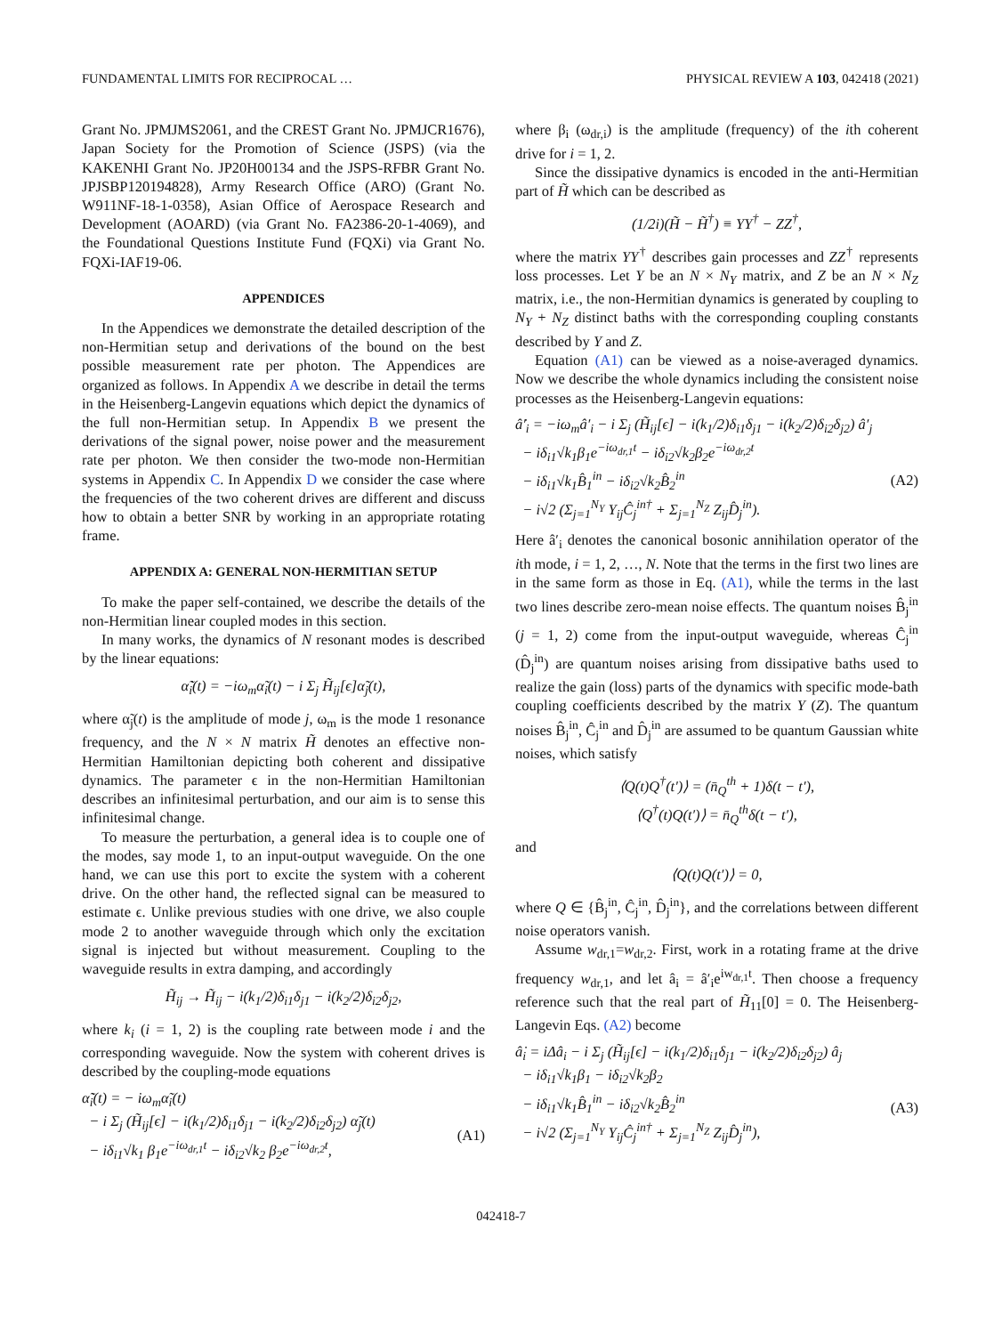FUNDAMENTAL LIMITS FOR RECIPROCAL … PHYSICAL REVIEW A 103, 042418 (2021)
Grant No. JPMJMS2061, and the CREST Grant No. JPMJCR1676), Japan Society for the Promotion of Science (JSPS) (via the KAKENHI Grant No. JP20H00134 and the JSPS-RFBR Grant No. JPJSBP120194828), Army Research Office (ARO) (Grant No. W911NF-18-1-0358), Asian Office of Aerospace Research and Development (AOARD) (via Grant No. FA2386-20-1-4069), and the Foundational Questions Institute Fund (FQXi) via Grant No. FQXi-IAF19-06.
APPENDICES
In the Appendices we demonstrate the detailed description of the non-Hermitian setup and derivations of the bound on the best possible measurement rate per photon. The Appendices are organized as follows. In Appendix A we describe in detail the terms in the Heisenberg-Langevin equations which depict the dynamics of the full non-Hermitian setup. In Appendix B we present the derivations of the signal power, noise power and the measurement rate per photon. We then consider the two-mode non-Hermitian systems in Appendix C. In Appendix D we consider the case where the frequencies of the two coherent drives are different and discuss how to obtain a better SNR by working in an appropriate rotating frame.
APPENDIX A: GENERAL NON-HERMITIAN SETUP
To make the paper self-contained, we describe the details of the non-Hermitian linear coupled modes in this section.
In many works, the dynamics of N resonant modes is described by the linear equations:
α̃̇<sub>i</sub>(t) = −iω<sub>m</sub>α̃<sub>i</sub>(t) − i Σ<sub>j</sub> H̃<sub>ij</sub>[ϵ]α̃<sub>j</sub>(t),
where α̃<sub>j</sub>(t) is the amplitude of mode j, ω<sub>m</sub> is the mode 1 resonance frequency, and the N × N matrix H̃ denotes an effective non-Hermitian Hamiltonian depicting both coherent and dissipative dynamics. The parameter ϵ in the non-Hermitian Hamiltonian describes an infinitesimal perturbation, and our aim is to sense this infinitesimal change.
To measure the perturbation, a general idea is to couple one of the modes, say mode 1, to an input-output waveguide. On the one hand, we can use this port to excite the system with a coherent drive. On the other hand, the reflected signal can be measured to estimate ϵ. Unlike previous studies with one drive, we also couple mode 2 to another waveguide through which only the excitation signal is injected but without measurement. Coupling to the waveguide results in extra damping, and accordingly
H̃<sub>ij</sub> → H̃<sub>ij</sub> − i(k<sub>1</sub>/2)δ<sub>i1</sub>δ<sub>j1</sub> − i(k<sub>2</sub>/2)δ<sub>i2</sub>δ<sub>j2</sub>,
where k<sub>i</sub> (i = 1, 2) is the coupling rate between mode i and the corresponding waveguide. Now the system with coherent drives is described by the coupling-mode equations
α̃̇<sub>i</sub>(t) = − iω<sub>m</sub>α̃<sub>i</sub>(t)
− i Σ<sub>j</sub> (H̃<sub>ij</sub>[ϵ] − i(k<sub>1</sub>/2)δ<sub>i1</sub>δ<sub>j1</sub> − i(k<sub>2</sub>/2)δ<sub>i2</sub>δ<sub>j2</sub>) α̃<sub>j</sub>(t)
− iδ<sub>i1</sub>√k<sub>1</sub> β<sub>1</sub>e<sup>−iω<sub>dr,1</sub>t</sup> − iδ<sub>i2</sub>√k<sub>2</sub> β<sub>2</sub>e<sup>−iω<sub>dr,2</sub>t</sup>,
(A1)
where β<sub>i</sub> (ω<sub>dr,i</sub>) is the amplitude (frequency) of the ith coherent drive for i = 1, 2.
Since the dissipative dynamics is encoded in the anti-Hermitian part of H̃ which can be described as
(1/2i)(H̃ − H̃<sup>†</sup>) ≡ YY<sup>†</sup> − ZZ<sup>†</sup>,
where the matrix YY<sup>†</sup> describes gain processes and ZZ<sup>†</sup> represents loss processes. Let Y be an N × N<sub>Y</sub> matrix, and Z be an N × N<sub>Z</sub> matrix, i.e., the non-Hermitian dynamics is generated by coupling to N<sub>Y</sub> + N<sub>Z</sub> distinct baths with the corresponding coupling constants described by Y and Z.
Equation (A1) can be viewed as a noise-averaged dynamics. Now we describe the whole dynamics including the consistent noise processes as the Heisenberg-Langevin equations:
â̇′<sub>i</sub> = −iω<sub>m</sub>â′<sub>i</sub> − i Σ<sub>j</sub> (H̃<sub>ij</sub>[ϵ] − i(k<sub>1</sub>/2)δ<sub>i1</sub>δ<sub>j1</sub> − i(k<sub>2</sub>/2)δ<sub>i2</sub>δ<sub>j2</sub>) â′<sub>j</sub>
− iδ<sub>i1</sub>√k<sub>1</sub>β<sub>1</sub>e<sup>−iω<sub>dr,1</sub>t</sup> − iδ<sub>i2</sub>√k<sub>2</sub>β<sub>2</sub>e<sup>−iω<sub>dr,2</sub>t</sup>
− iδ<sub>i1</sub>√k<sub>1</sub>B̂<sub>1</sub><sup>in</sup> − iδ<sub>i2</sub>√k<sub>2</sub>B̂<sub>2</sub><sup>in</sup>
− i√2 (Σ<sub>j=1</sub><sup>N<sub>Y</sub></sup> Y<sub>ij</sub>Ĉ<sub>j</sub><sup>in†</sup> + Σ<sub>j=1</sub><sup>N<sub>Z</sub></sup> Z<sub>ij</sub>D̂<sub>j</sub><sup>in</sup>).
(A2)
Here â′<sub>i</sub> denotes the canonical bosonic annihilation operator of the ith mode, i = 1, 2, …, N. Note that the terms in the first two lines are in the same form as those in Eq. (A1), while the terms in the last two lines describe zero-mean noise effects. The quantum noises B̂<sub>j</sub><sup>in</sup> (j = 1, 2) come from the input-output waveguide, whereas Ĉ<sub>j</sub><sup>in</sup> (D̂<sub>j</sub><sup>in</sup>) are quantum noises arising from dissipative baths used to realize the gain (loss) parts of the dynamics with specific mode-bath coupling coefficients described by the matrix Y (Z). The quantum noises B̂<sub>j</sub><sup>in</sup>, Ĉ<sub>j</sub><sup>in</sup> and D̂<sub>j</sub><sup>in</sup> are assumed to be quantum Gaussian white noises, which satisfy
⟨Q(t)Q<sup>†</sup>(t′)⟩ = (n̄<sub>Q</sub><sup>th</sup> + 1)δ(t − t′),
⟨Q<sup>†</sup>(t)Q(t′)⟩ = n̄<sub>Q</sub><sup>th</sup>δ(t − t′),
and
⟨Q(t)Q(t′)⟩ = 0,
where Q ∈ {B̂<sub>j</sub><sup>in</sup>, Ĉ<sub>j</sub><sup>in</sup>, D̂<sub>j</sub><sup>in</sup>}, and the correlations between different noise operators vanish.
Assume w<sub>dr,1</sub>=w<sub>dr,2</sub>. First, work in a rotating frame at the drive frequency w<sub>dr,1</sub>, and let â<sub>i</sub> = â′<sub>i</sub>e<sup>iw<sub>dr,1</sub>t</sup>. Then choose a frequency reference such that the real part of H̃<sub>11</sub>[0] = 0. The Heisenberg-Langevin Eqs. (A2) become
â̇<sub>i</sub> = iΔâ<sub>i</sub> − i Σ<sub>j</sub> (H̃<sub>ij</sub>[ϵ] − i(k<sub>1</sub>/2)δ<sub>i1</sub>δ<sub>j1</sub> − i(k<sub>2</sub>/2)δ<sub>i2</sub>δ<sub>j2</sub>) â<sub>j</sub>
− iδ<sub>i1</sub>√k<sub>1</sub>β<sub>1</sub> − iδ<sub>i2</sub>√k<sub>2</sub>β<sub>2</sub>
− iδ<sub>i1</sub>√k<sub>1</sub>B̂<sub>1</sub><sup>in</sup> − iδ<sub>i2</sub>√k<sub>2</sub>B̂<sub>2</sub><sup>in</sup>
− i√2 (Σ<sub>j=1</sub><sup>N<sub>Y</sub></sup> Y<sub>ij</sub>Ĉ<sub>j</sub><sup>in†</sup> + Σ<sub>j=1</sub><sup>N<sub>Z</sub></sup> Z<sub>ij</sub>D̂<sub>j</sub><sup>in</sup>),
(A3)
042418-7